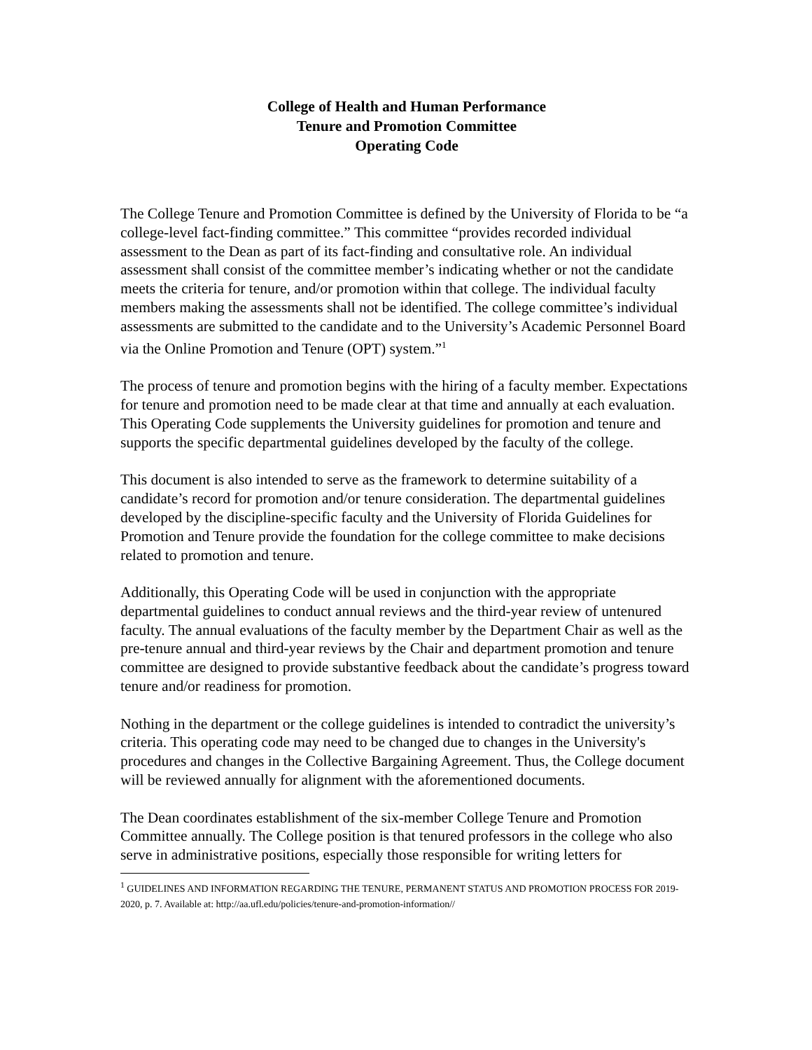College of Health and Human Performance
Tenure and Promotion Committee
Operating Code
The College Tenure and Promotion Committee is defined by the University of Florida to be “a college-level fact-finding committee.” This committee “provides recorded individual assessment to the Dean as part of its fact-finding and consultative role. An individual assessment shall consist of the committee member’s indicating whether or not the candidate meets the criteria for tenure, and/or promotion within that college. The individual faculty members making the assessments shall not be identified. The college committee’s individual assessments are submitted to the candidate and to the University’s Academic Personnel Board via the Online Promotion and Tenure (OPT) system.”<sup>1</sup>
The process of tenure and promotion begins with the hiring of a faculty member. Expectations for tenure and promotion need to be made clear at that time and annually at each evaluation. This Operating Code supplements the University guidelines for promotion and tenure and supports the specific departmental guidelines developed by the faculty of the college.
This document is also intended to serve as the framework to determine suitability of a candidate’s record for promotion and/or tenure consideration. The departmental guidelines developed by the discipline-specific faculty and the University of Florida Guidelines for Promotion and Tenure provide the foundation for the college committee to make decisions related to promotion and tenure.
Additionally, this Operating Code will be used in conjunction with the appropriate departmental guidelines to conduct annual reviews and the third-year review of untenured faculty. The annual evaluations of the faculty member by the Department Chair as well as the pre-tenure annual and third-year reviews by the Chair and department promotion and tenure committee are designed to provide substantive feedback about the candidate’s progress toward tenure and/or readiness for promotion.
Nothing in the department or the college guidelines is intended to contradict the university’s criteria. This operating code may need to be changed due to changes in the University's procedures and changes in the Collective Bargaining Agreement. Thus, the College document will be reviewed annually for alignment with the aforementioned documents.
The Dean coordinates establishment of the six-member College Tenure and Promotion Committee annually. The College position is that tenured professors in the college who also serve in administrative positions, especially those responsible for writing letters for
<sup>1</sup> GUIDELINES AND INFORMATION REGARDING THE TENURE, PERMANENT STATUS AND PROMOTION PROCESS FOR 2019-2020, p. 7. Available at: http://aa.ufl.edu/policies/tenure-and-promotion-information//